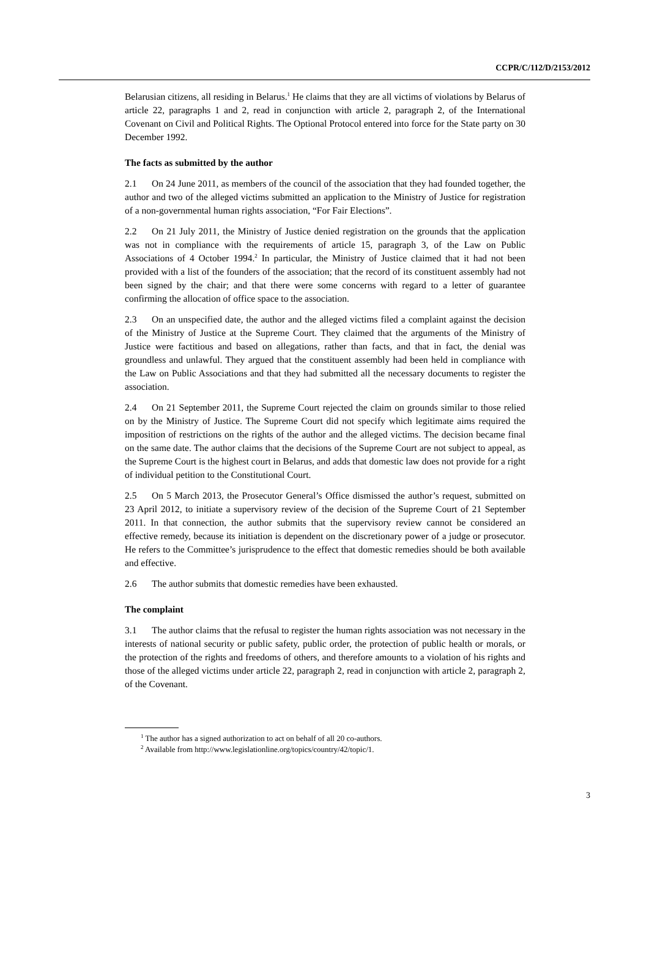CCPR/C/112/D/2153/2012
Belarusian citizens, all residing in Belarus.<sup>1</sup> He claims that they are all victims of violations by Belarus of article 22, paragraphs 1 and 2, read in conjunction with article 2, paragraph 2, of the International Covenant on Civil and Political Rights. The Optional Protocol entered into force for the State party on 30 December 1992.
The facts as submitted by the author
2.1 On 24 June 2011, as members of the council of the association that they had founded together, the author and two of the alleged victims submitted an application to the Ministry of Justice for registration of a non-governmental human rights association, “For Fair Elections”.
2.2 On 21 July 2011, the Ministry of Justice denied registration on the grounds that the application was not in compliance with the requirements of article 15, paragraph 3, of the Law on Public Associations of 4 October 1994.<sup>2</sup> In particular, the Ministry of Justice claimed that it had not been provided with a list of the founders of the association; that the record of its constituent assembly had not been signed by the chair; and that there were some concerns with regard to a letter of guarantee confirming the allocation of office space to the association.
2.3 On an unspecified date, the author and the alleged victims filed a complaint against the decision of the Ministry of Justice at the Supreme Court. They claimed that the arguments of the Ministry of Justice were factitious and based on allegations, rather than facts, and that in fact, the denial was groundless and unlawful. They argued that the constituent assembly had been held in compliance with the Law on Public Associations and that they had submitted all the necessary documents to register the association.
2.4 On 21 September 2011, the Supreme Court rejected the claim on grounds similar to those relied on by the Ministry of Justice. The Supreme Court did not specify which legitimate aims required the imposition of restrictions on the rights of the author and the alleged victims. The decision became final on the same date. The author claims that the decisions of the Supreme Court are not subject to appeal, as the Supreme Court is the highest court in Belarus, and adds that domestic law does not provide for a right of individual petition to the Constitutional Court.
2.5 On 5 March 2013, the Prosecutor General’s Office dismissed the author’s request, submitted on 23 April 2012, to initiate a supervisory review of the decision of the Supreme Court of 21 September 2011. In that connection, the author submits that the supervisory review cannot be considered an effective remedy, because its initiation is dependent on the discretionary power of a judge or prosecutor. He refers to the Committee’s jurisprudence to the effect that domestic remedies should be both available and effective.
2.6 The author submits that domestic remedies have been exhausted.
The complaint
3.1 The author claims that the refusal to register the human rights association was not necessary in the interests of national security or public safety, public order, the protection of public health or morals, or the protection of the rights and freedoms of others, and therefore amounts to a violation of his rights and those of the alleged victims under article 22, paragraph 2, read in conjunction with article 2, paragraph 2, of the Covenant.
<sup>1</sup> The author has a signed authorization to act on behalf of all 20 co-authors.
<sup>2</sup> Available from http://www.legislationline.org/topics/country/42/topic/1.
3